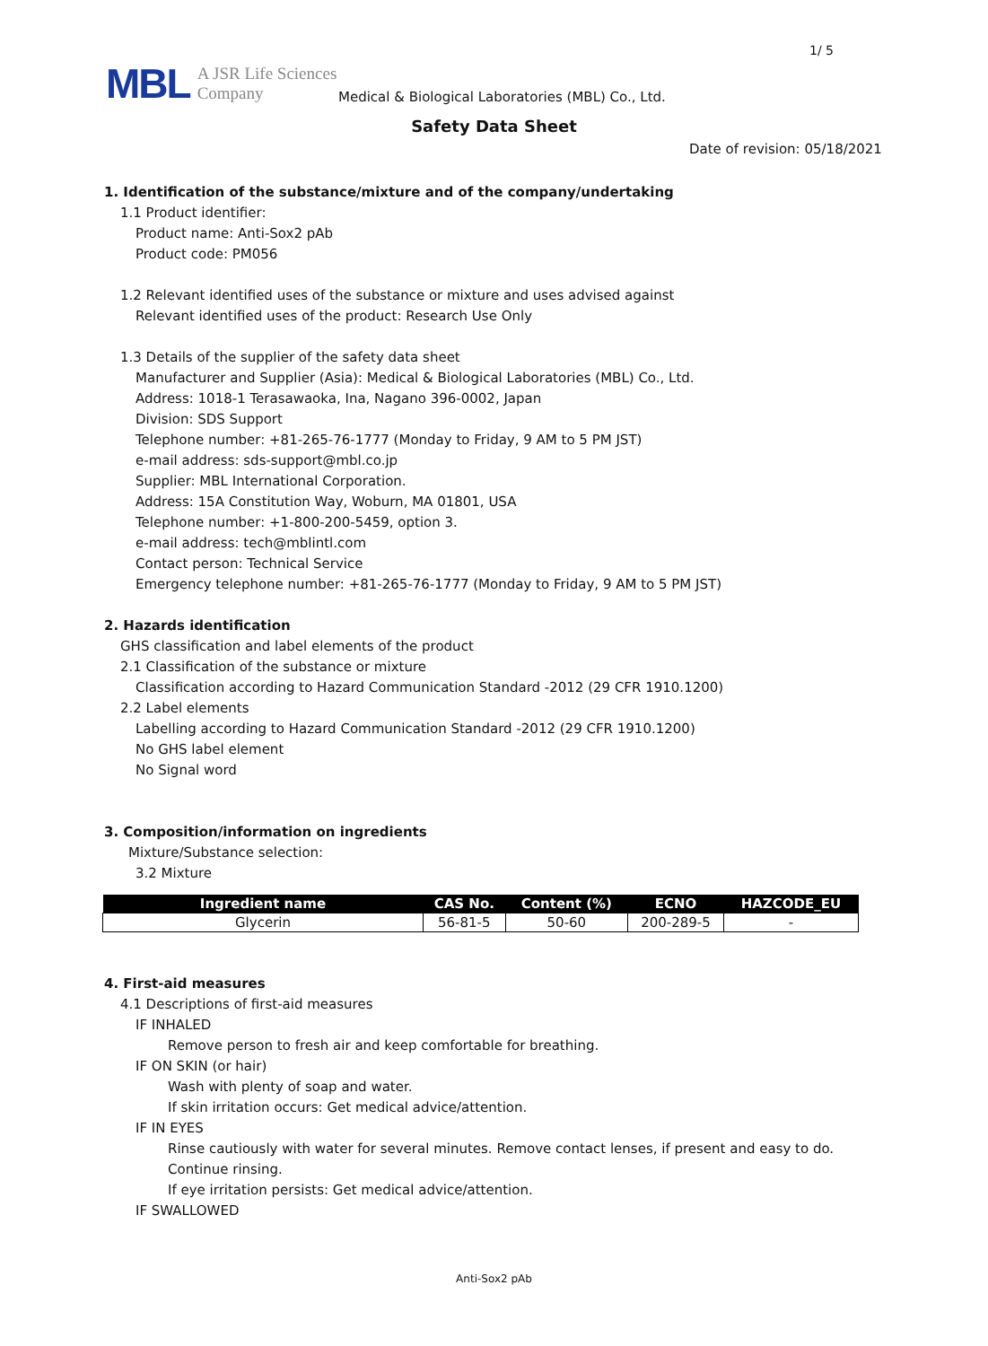1/ 5
MBL A JSR Life Sciences
Company
Medical & Biological Laboratories (MBL) Co., Ltd.
Safety Data Sheet
Date of revision: 05/18/2021
1. Identification of the substance/mixture and of the company/undertaking
1.1 Product identifier:
Product name: Anti-Sox2 pAb
Product code: PM056
1.2 Relevant identified uses of the substance or mixture and uses advised against
Relevant identified uses of the product: Research Use Only
1.3 Details of the supplier of the safety data sheet
Manufacturer and Supplier (Asia): Medical & Biological Laboratories (MBL) Co., Ltd.
Address: 1018-1 Terasawaoka, Ina, Nagano 396-0002, Japan
Division: SDS Support
Telephone number: +81-265-76-1777 (Monday to Friday, 9 AM to 5 PM JST)
e-mail address: sds-support@mbl.co.jp
Supplier: MBL International Corporation.
Address: 15A Constitution Way, Woburn, MA 01801, USA
Telephone number: +1-800-200-5459, option 3.
e-mail address: tech@mblintl.com
Contact person: Technical Service
Emergency telephone number: +81-265-76-1777 (Monday to Friday, 9 AM to 5 PM JST)
2. Hazards identification
GHS classification and label elements of the product
2.1 Classification of the substance or mixture
Classification according to Hazard Communication Standard -2012 (29 CFR 1910.1200)
2.2 Label elements
Labelling according to Hazard Communication Standard -2012 (29 CFR 1910.1200)
No GHS label element
No Signal word
3. Composition/information on ingredients
Mixture/Substance selection:
3.2 Mixture
| Ingredient name | CAS No. | Content (%) | ECNO | HAZCODE_EU |
| --- | --- | --- | --- | --- |
| Glycerin | 56-81-5 | 50-60 | 200-289-5 | - |
4. First-aid measures
4.1 Descriptions of first-aid measures
IF INHALED
Remove person to fresh air and keep comfortable for breathing.
IF ON SKIN (or hair)
Wash with plenty of soap and water.
If skin irritation occurs: Get medical advice/attention.
IF IN EYES
Rinse cautiously with water for several minutes. Remove contact lenses, if present and easy to do. Continue rinsing.
If eye irritation persists: Get medical advice/attention.
IF SWALLOWED
Anti-Sox2 pAb